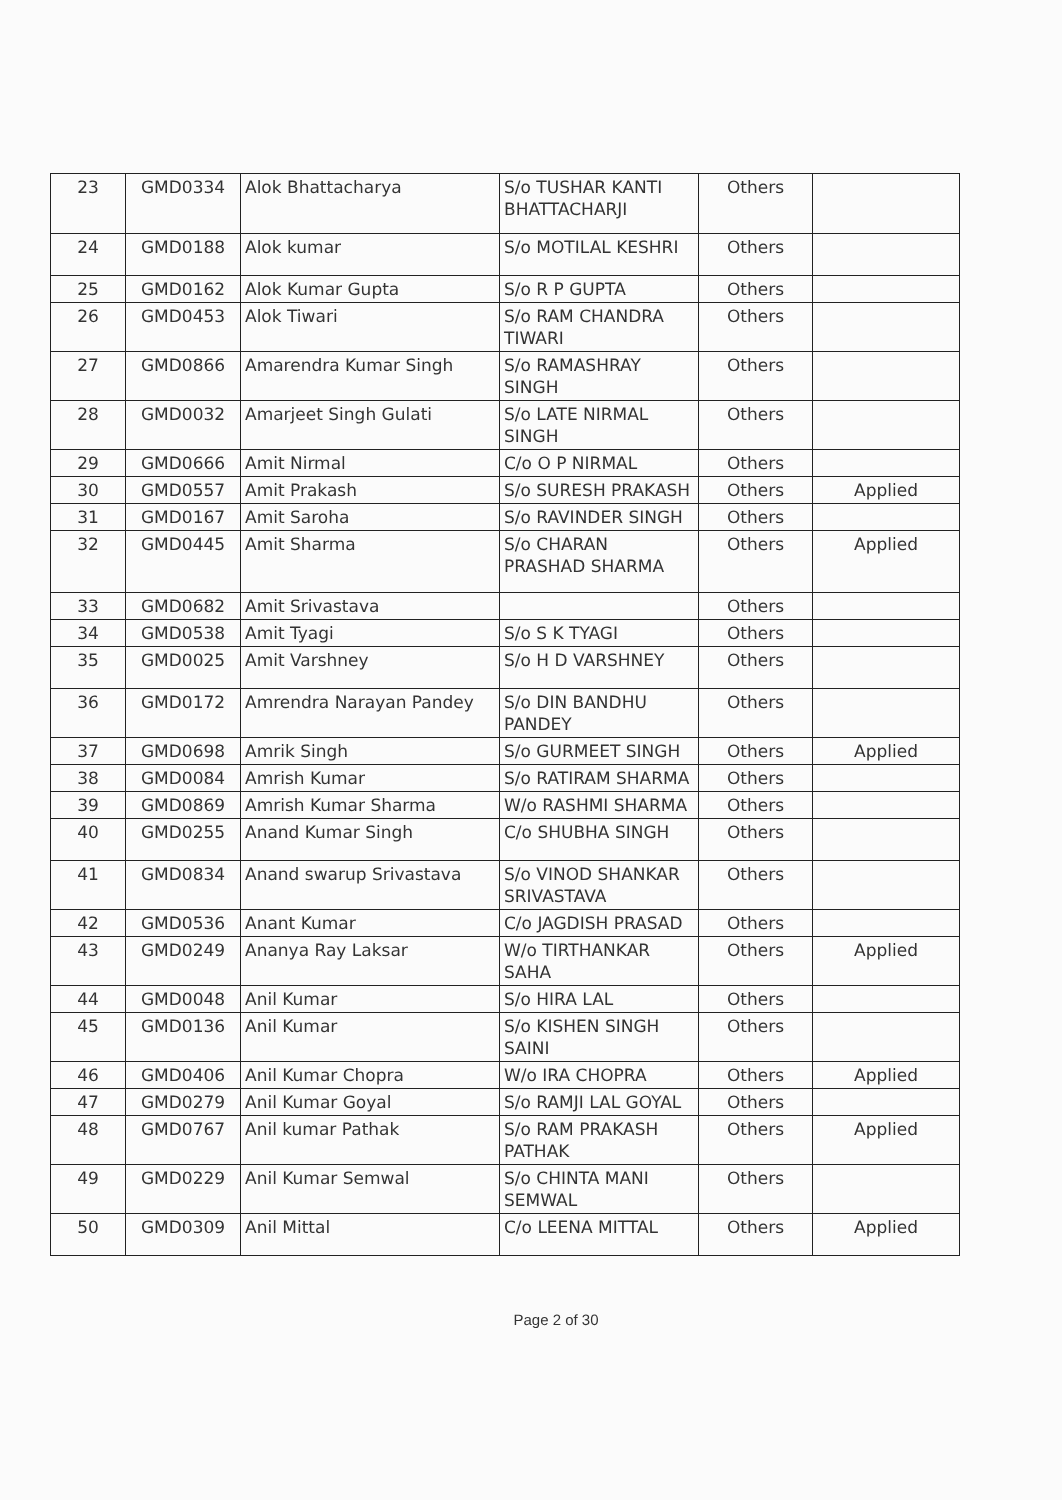| 23 | GMD0334 | Alok Bhattacharya | S/o TUSHAR KANTI BHATTACHARJI | Others | |
| 24 | GMD0188 | Alok kumar | S/o MOTILAL KESHRI | Others | |
| 25 | GMD0162 | Alok Kumar Gupta | S/o R P GUPTA | Others | |
| 26 | GMD0453 | Alok Tiwari | S/o RAM CHANDRA TIWARI | Others | |
| 27 | GMD0866 | Amarendra Kumar Singh | S/o RAMASHRAY SINGH | Others | |
| 28 | GMD0032 | Amarjeet Singh Gulati | S/o LATE NIRMAL SINGH | Others | |
| 29 | GMD0666 | Amit Nirmal | C/o O P NIRMAL | Others | |
| 30 | GMD0557 | Amit Prakash | S/o SURESH PRAKASH | Others | Applied |
| 31 | GMD0167 | Amit Saroha | S/o RAVINDER SINGH | Others | |
| 32 | GMD0445 | Amit Sharma | S/o CHARAN PRASHAD SHARMA | Others | Applied |
| 33 | GMD0682 | Amit Srivastava | | Others | |
| 34 | GMD0538 | Amit Tyagi | S/o S K TYAGI | Others | |
| 35 | GMD0025 | Amit Varshney | S/o H D VARSHNEY | Others | |
| 36 | GMD0172 | Amrendra Narayan Pandey | S/o DIN BANDHU PANDEY | Others | |
| 37 | GMD0698 | Amrik Singh | S/o GURMEET SINGH | Others | Applied |
| 38 | GMD0084 | Amrish Kumar | S/o RATIRAM SHARMA | Others | |
| 39 | GMD0869 | Amrish Kumar Sharma | W/o RASHMI SHARMA | Others | |
| 40 | GMD0255 | Anand Kumar Singh | C/o SHUBHA SINGH | Others | |
| 41 | GMD0834 | Anand swarup Srivastava | S/o VINOD SHANKAR SRIVASTAVA | Others | |
| 42 | GMD0536 | Anant Kumar | C/o JAGDISH PRASAD | Others | |
| 43 | GMD0249 | Ananya Ray Laksar | W/o TIRTHANKAR SAHA | Others | Applied |
| 44 | GMD0048 | Anil Kumar | S/o HIRA LAL | Others | |
| 45 | GMD0136 | Anil Kumar | S/o KISHEN SINGH SAINI | Others | |
| 46 | GMD0406 | Anil Kumar Chopra | W/o IRA CHOPRA | Others | Applied |
| 47 | GMD0279 | Anil Kumar Goyal | S/o RAMJI LAL GOYAL | Others | |
| 48 | GMD0767 | Anil kumar Pathak | S/o RAM PRAKASH PATHAK | Others | Applied |
| 49 | GMD0229 | Anil Kumar Semwal | S/o CHINTA MANI SEMWAL | Others | |
| 50 | GMD0309 | Anil Mittal | C/o LEENA MITTAL | Others | Applied |
Page 2 of 30